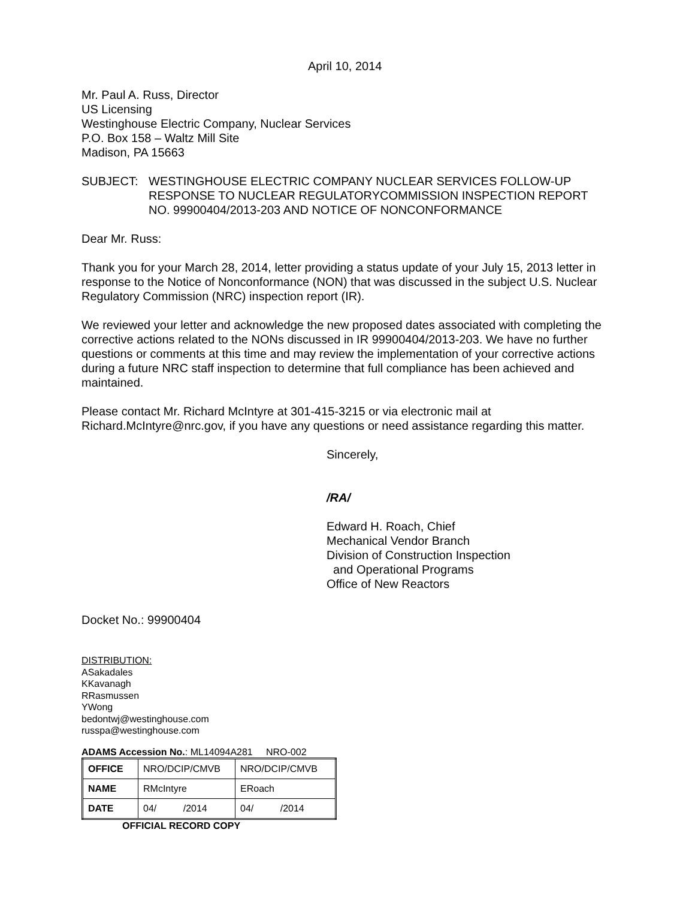April 10, 2014
Mr. Paul A. Russ, Director
US Licensing
Westinghouse Electric Company, Nuclear Services
P.O. Box 158 – Waltz Mill Site
Madison, PA 15663
SUBJECT: WESTINGHOUSE ELECTRIC COMPANY NUCLEAR SERVICES FOLLOW-UP RESPONSE TO NUCLEAR REGULATORYCOMMISSION INSPECTION REPORT NO. 99900404/2013-203 AND NOTICE OF NONCONFORMANCE
Dear Mr. Russ:
Thank you for your March 28, 2014, letter providing a status update of your July 15, 2013 letter in response to the Notice of Nonconformance (NON) that was discussed in the subject U.S. Nuclear Regulatory Commission (NRC) inspection report (IR).
We reviewed your letter and acknowledge the new proposed dates associated with completing the corrective actions related to the NONs discussed in IR 99900404/2013-203. We have no further questions or comments at this time and may review the implementation of your corrective actions during a future NRC staff inspection to determine that full compliance has been achieved and maintained.
Please contact Mr. Richard McIntyre at 301-415-3215 or via electronic mail at Richard.McIntyre@nrc.gov, if you have any questions or need assistance regarding this matter.
Sincerely,
/RA/
Edward H. Roach, Chief
Mechanical Vendor Branch
Division of Construction Inspection
and Operational Programs
Office of New Reactors
Docket No.: 99900404
DISTRIBUTION:
ASakadales
KKavanagh
RRasmussen
YWong
bedontwj@westinghouse.com
russpa@westinghouse.com
ADAMS Accession No.: ML14094A281 NRO-002
| OFFICE | NRO/DCIP/CMVB | NRO/DCIP/CMVB |
| NAME | RMcIntyre | ERoach |
| DATE | 04/ /2014 | 04/ /2014 |
OFFICIAL RECORD COPY